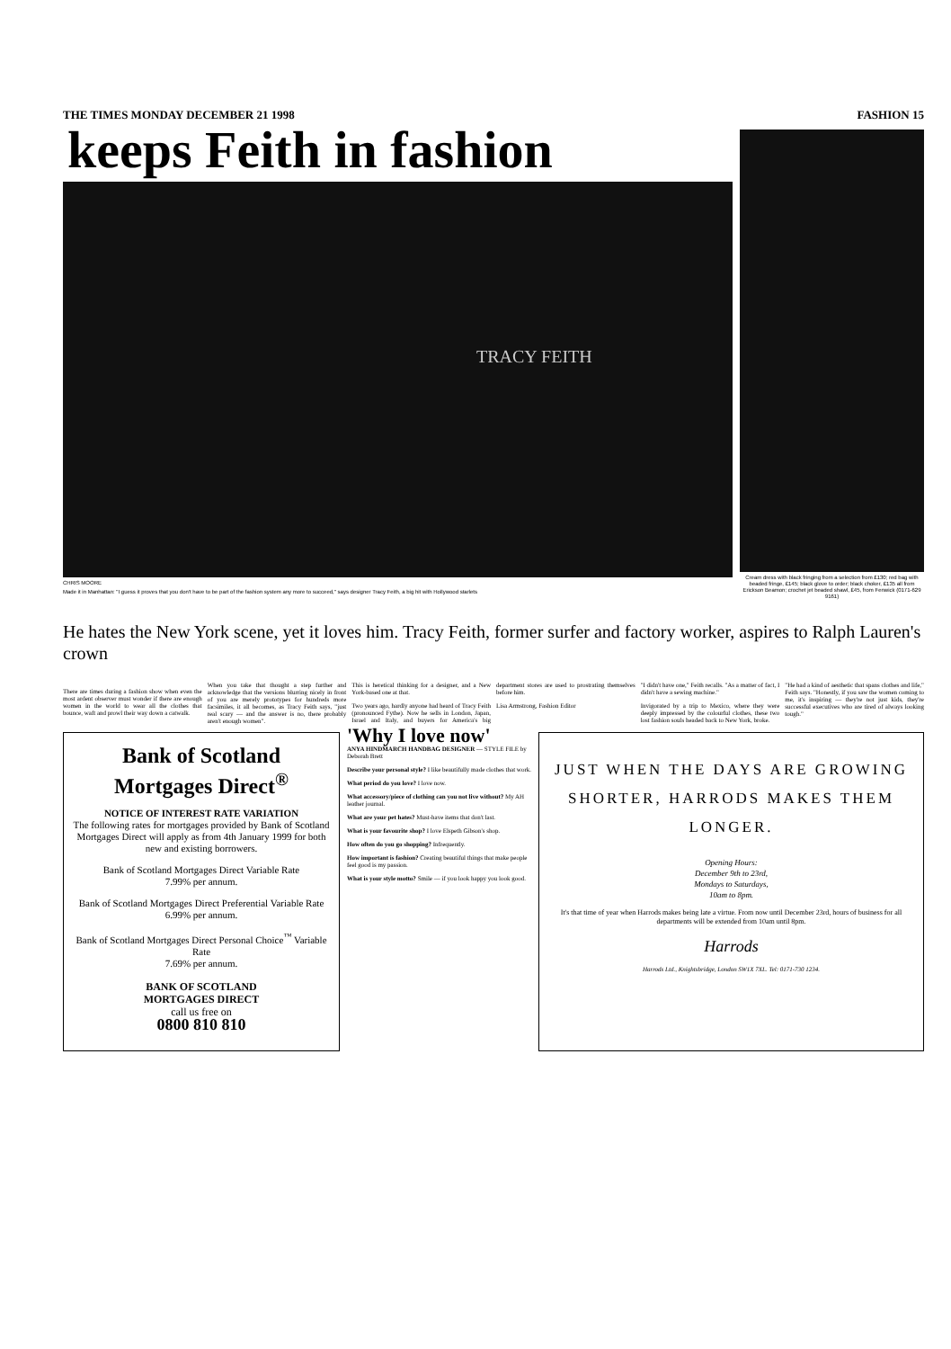THE TIMES MONDAY DECEMBER 21 1998 FASHION 15
keeps Feith in fashion
TRACY FEITH
CHRIS MOORE
Made it in Manhattan: "I guess it proves that you don't have to be part of the fashion system any more to succeed," says designer Tracy Feith, a big hit with Hollywood starlets
Cream dress with black fringing from a selection from £130; red bag with beaded fringe, £145; black glove to order; black choker, £135 all from Erickson Beamon; crochet jet beaded shawl, £45, from Fenwick (0171-629 9161)
He hates the New York scene, yet it loves him. Tracy Feith, former surfer and factory worker, aspires to Ralph Lauren's crown
There are times during a fashion show when even the most ardent observer must wonder if there are enough women in the world to wear all the clothes that bounce, waft and prowl their way down a catwalk.
When you take that thought a step further and acknowledge that the versions blurring nicely in front of you are merely prototypes for hundreds more facsimiles, it all becomes, as Tracy Feith says, "just real scary — and the answer is no, there probably aren't enough women".
This is heretical thinking for a designer, and a New York-based one at that.
Two years ago, hardly anyone had heard of Tracy Feith (pronounced Fythe). Now he sells in London, Japan, Israel and Italy, and buyers for America's big department stores are used to prostrating themselves before him.
Lisa Armstrong, Fashion Editor
"I didn't have one," Feith recalls. "As a matter of fact, I didn't have a sewing machine."
Invigorated by a trip to Mexico, where they were deeply impressed by the colourful clothes, these two lost fashion souls headed back to New York, broke.
"He had a kind of aesthetic that spans clothes and life," Feith says. "Honestly, if you saw the women coming to me, it's inspiring — they're not just kids, they're successful executives who are tired of always looking tough."
Bank of Scotland Mortgages Direct<sup>®</sup>
NOTICE OF INTEREST RATE VARIATION
The following rates for mortgages provided by Bank of Scotland Mortgages Direct will apply as from 4th January 1999 for both new and existing borrowers.
Bank of Scotland Mortgages Direct Variable Rate
7.99% per annum.
Bank of Scotland Mortgages Direct Preferential Variable Rate
6.99% per annum.
Bank of Scotland Mortgages Direct Personal Choice<sup>™</sup> Variable Rate
7.69% per annum.
BANK OF SCOTLAND
MORTGAGES DIRECT
call us free on
0800 810 810
'Why I love now'
ANYA HINDMARCH HANDBAG DESIGNER — STYLE FILE by Deborah Brett
Describe your personal style? I like beautifully made clothes that work.
What period do you love? I love now.
What accessory/piece of clothing can you not live without? My AH leather journal.
What are your pet hates? Must-have items that don't last.
What is your favourite shop? I love Elspeth Gibson's shop.
How often do you go shopping? Infrequently.
How important is fashion? Creating beautiful things that make people feel good is my passion.
What is your style motto? Smile — if you look happy you look good.
JUST WHEN THE DAYS ARE GROWING SHORTER, HARRODS MAKES THEM LONGER.
Opening Hours:
December 9th to 23rd,
Mondays to Saturdays,
10am to 8pm.
It's that time of year when Harrods makes being late a virtue. From now until December 23rd, hours of business for all departments will be extended from 10am until 8pm.
Harrods
Harrods Ltd., Knightsbridge, London SW1X 7XL. Tel: 0171-730 1234.